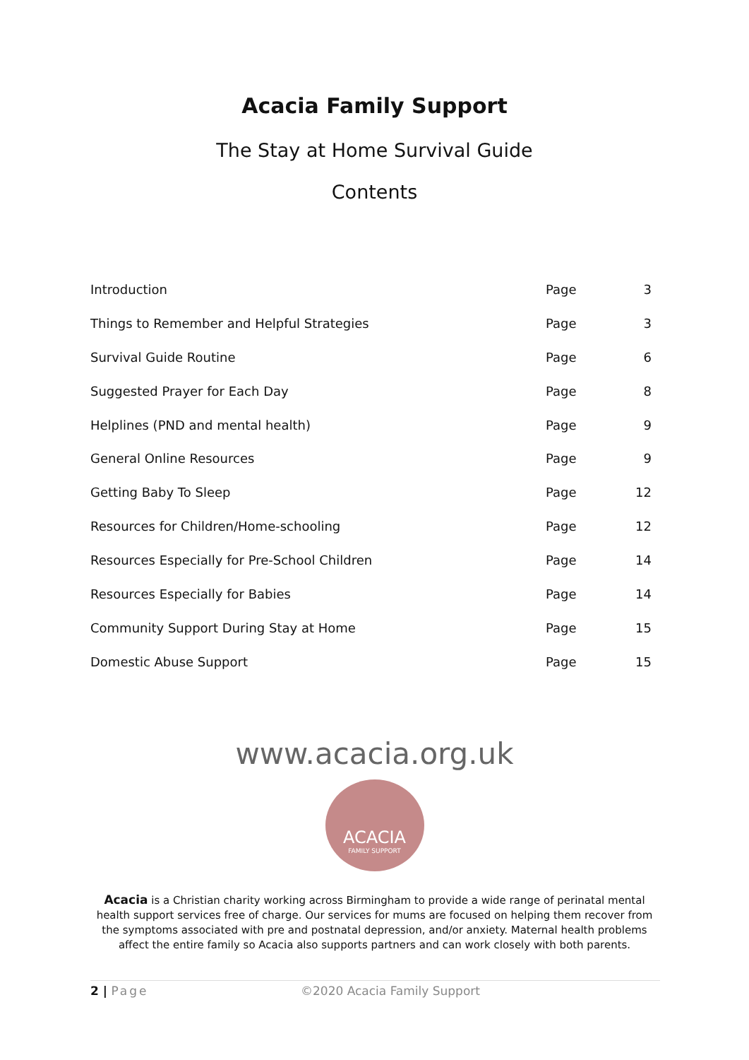Acacia Family Support
The Stay at Home Survival Guide
Contents
| Introduction | Page | 3 |
| Things to Remember and Helpful Strategies | Page | 3 |
| Survival Guide Routine | Page | 6 |
| Suggested Prayer for Each Day | Page | 8 |
| Helplines (PND and mental health) | Page | 9 |
| General Online Resources | Page | 9 |
| Getting Baby To Sleep | Page | 12 |
| Resources for Children/Home-schooling | Page | 12 |
| Resources Especially for Pre-School Children | Page | 14 |
| Resources Especially for Babies | Page | 14 |
| Community Support During Stay at Home | Page | 15 |
| Domestic Abuse Support | Page | 15 |
www.acacia.org.uk
ACACIA
FAMILY SUPPORT
Acacia is a Christian charity working across Birmingham to provide a wide range of perinatal mental health support services free of charge. Our services for mums are focused on helping them recover from the symptoms associated with pre and postnatal depression, and/or anxiety. Maternal health problems affect the entire family so Acacia also supports partners and can work closely with both parents.
2 | Page ©2020 Acacia Family Support